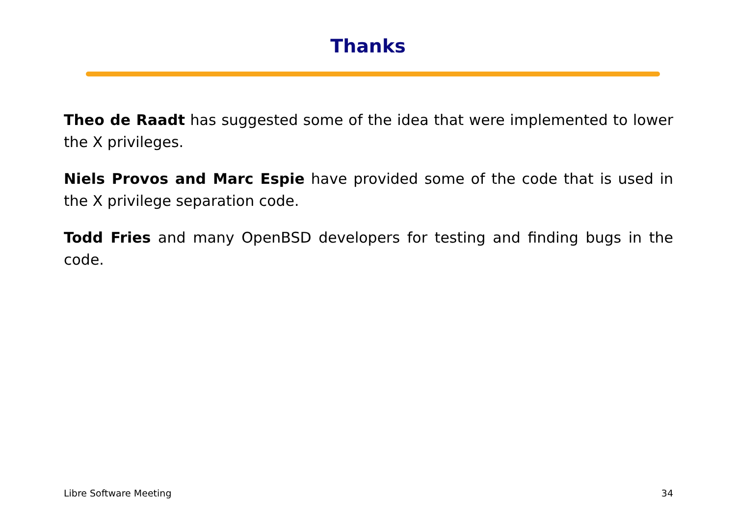Thanks
Theo de Raadt has suggested some of the idea that were implemented to lower the X privileges.
Niels Provos and Marc Espie have provided some of the code that is used in the X privilege separation code.
Todd Fries and many OpenBSD developers for testing and finding bugs in the code.
Libre Software Meeting 34